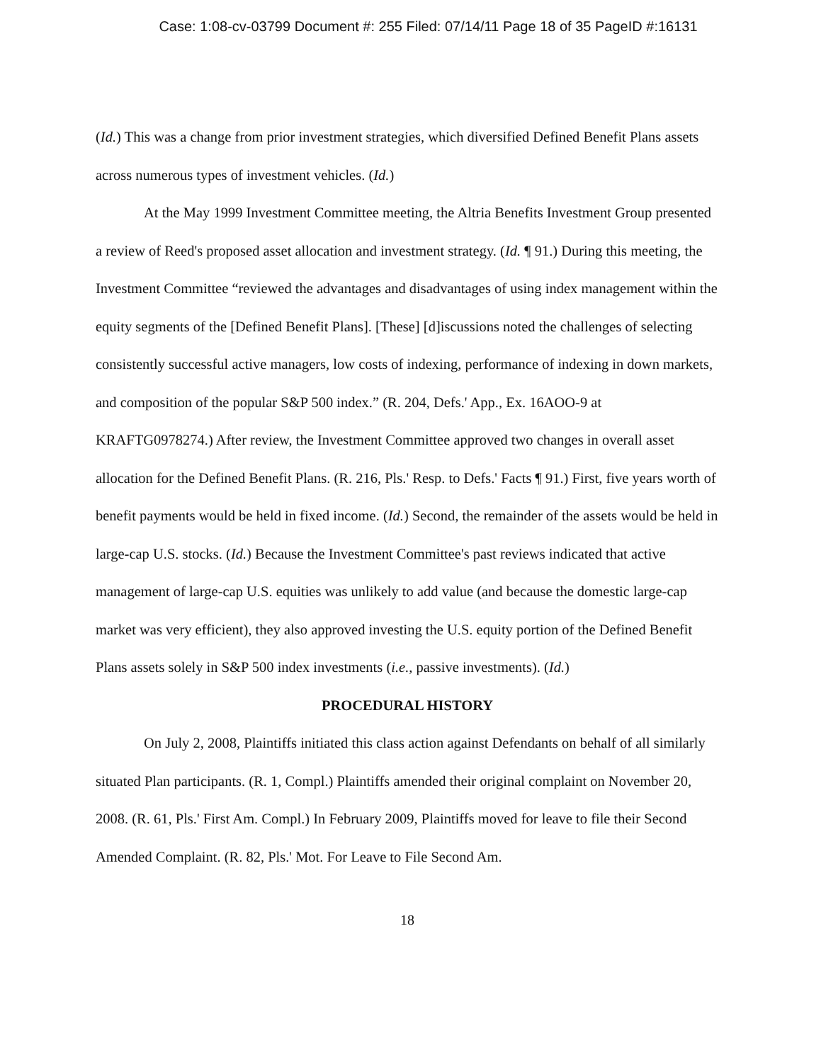Case: 1:08-cv-03799 Document #: 255 Filed: 07/14/11 Page 18 of 35 PageID #:16131
(Id.) This was a change from prior investment strategies, which diversified Defined Benefit Plans assets across numerous types of investment vehicles. (Id.)
At the May 1999 Investment Committee meeting, the Altria Benefits Investment Group presented a review of Reed's proposed asset allocation and investment strategy. (Id. ¶ 91.) During this meeting, the Investment Committee “reviewed the advantages and disadvantages of using index management within the equity segments of the [Defined Benefit Plans]. [These] [d]iscussions noted the challenges of selecting consistently successful active managers, low costs of indexing, performance of indexing in down markets, and composition of the popular S&P 500 index.” (R. 204, Defs.' App., Ex. 16AOO-9 at KRAFTG0978274.) After review, the Investment Committee approved two changes in overall asset allocation for the Defined Benefit Plans. (R. 216, Pls.' Resp. to Defs.' Facts ¶ 91.) First, five years worth of benefit payments would be held in fixed income. (Id.) Second, the remainder of the assets would be held in large-cap U.S. stocks. (Id.) Because the Investment Committee's past reviews indicated that active management of large-cap U.S. equities was unlikely to add value (and because the domestic large-cap market was very efficient), they also approved investing the U.S. equity portion of the Defined Benefit Plans assets solely in S&P 500 index investments (i.e., passive investments). (Id.)
PROCEDURAL HISTORY
On July 2, 2008, Plaintiffs initiated this class action against Defendants on behalf of all similarly situated Plan participants. (R. 1, Compl.) Plaintiffs amended their original complaint on November 20, 2008. (R. 61, Pls.' First Am. Compl.) In February 2009, Plaintiffs moved for leave to file their Second Amended Complaint. (R. 82, Pls.' Mot. For Leave to File Second Am.
18